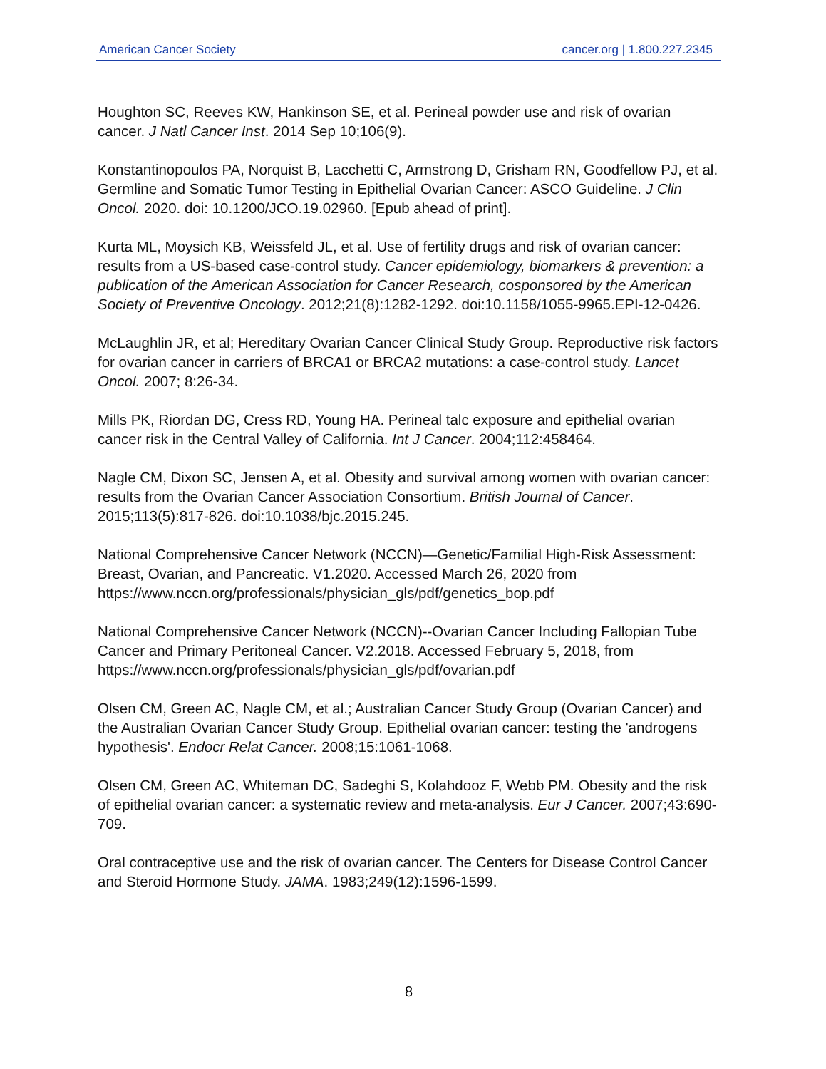American Cancer Society cancer.org | 1.800.227.2345
Houghton SC, Reeves KW, Hankinson SE, et al. Perineal powder use and risk of ovarian cancer. J Natl Cancer Inst. 2014 Sep 10;106(9).
Konstantinopoulos PA, Norquist B, Lacchetti C, Armstrong D, Grisham RN, Goodfellow PJ, et al. Germline and Somatic Tumor Testing in Epithelial Ovarian Cancer: ASCO Guideline. J Clin Oncol. 2020. doi: 10.1200/JCO.19.02960. [Epub ahead of print].
Kurta ML, Moysich KB, Weissfeld JL, et al. Use of fertility drugs and risk of ovarian cancer: results from a US-based case-control study. Cancer epidemiology, biomarkers & prevention: a publication of the American Association for Cancer Research, cosponsored by the American Society of Preventive Oncology. 2012;21(8):1282-1292. doi:10.1158/1055-9965.EPI-12-0426.
McLaughlin JR, et al; Hereditary Ovarian Cancer Clinical Study Group. Reproductive risk factors for ovarian cancer in carriers of BRCA1 or BRCA2 mutations: a case-control study. Lancet Oncol. 2007; 8:26-34.
Mills PK, Riordan DG, Cress RD, Young HA. Perineal talc exposure and epithelial ovarian cancer risk in the Central Valley of California. Int J Cancer. 2004;112:458464.
Nagle CM, Dixon SC, Jensen A, et al. Obesity and survival among women with ovarian cancer: results from the Ovarian Cancer Association Consortium. British Journal of Cancer. 2015;113(5):817-826. doi:10.1038/bjc.2015.245.
National Comprehensive Cancer Network (NCCN)—Genetic/Familial High-Risk Assessment: Breast, Ovarian, and Pancreatic. V1.2020. Accessed March 26, 2020 from https://www.nccn.org/professionals/physician_gls/pdf/genetics_bop.pdf
National Comprehensive Cancer Network (NCCN)--Ovarian Cancer Including Fallopian Tube Cancer and Primary Peritoneal Cancer. V2.2018. Accessed February 5, 2018, from https://www.nccn.org/professionals/physician_gls/pdf/ovarian.pdf
Olsen CM, Green AC, Nagle CM, et al.; Australian Cancer Study Group (Ovarian Cancer) and the Australian Ovarian Cancer Study Group. Epithelial ovarian cancer: testing the 'androgens hypothesis'. Endocr Relat Cancer. 2008;15:1061-1068.
Olsen CM, Green AC, Whiteman DC, Sadeghi S, Kolahdooz F, Webb PM. Obesity and the risk of epithelial ovarian cancer: a systematic review and meta-analysis. Eur J Cancer. 2007;43:690-709.
Oral contraceptive use and the risk of ovarian cancer. The Centers for Disease Control Cancer and Steroid Hormone Study. JAMA. 1983;249(12):1596-1599.
8